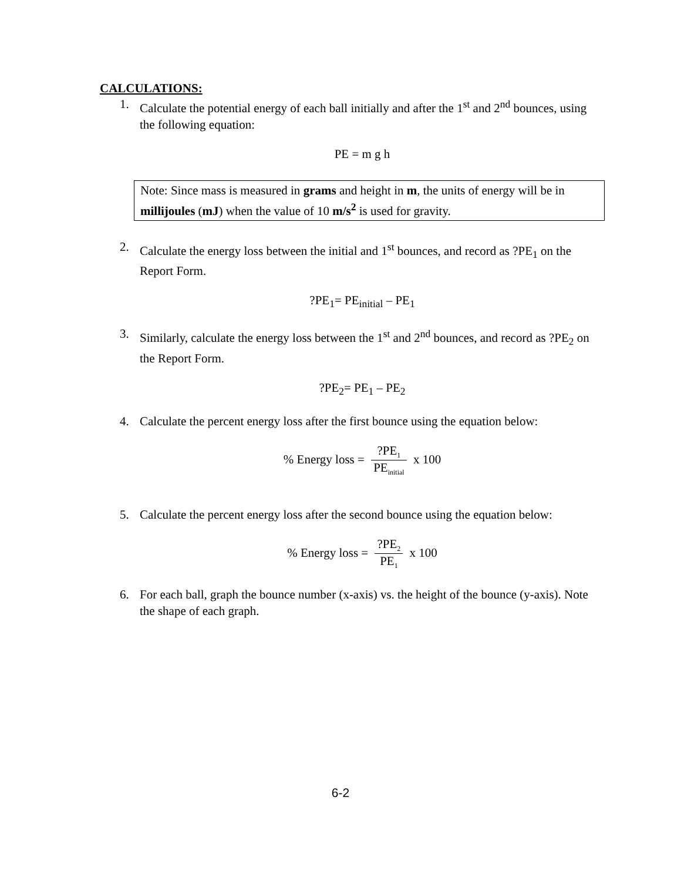CALCULATIONS:
1. Calculate the potential energy of each ball initially and after the 1<sup>st</sup> and 2<sup>nd</sup> bounces, using the following equation:
PE = m g h
Note: Since mass is measured in grams and height in m, the units of energy will be in millijoules (mJ) when the value of 10 m/s<sup>2</sup> is used for gravity.
2. Calculate the energy loss between the initial and 1<sup>st</sup> bounces, and record as ?PE<sub>1</sub> on the Report Form.
?PE<sub>1</sub>= PE<sub>initial</sub> – PE<sub>1</sub>
3. Similarly, calculate the energy loss between the 1<sup>st</sup> and 2<sup>nd</sup> bounces, and record as ?PE<sub>2</sub> on the Report Form.
?PE<sub>2</sub>= PE<sub>1</sub> – PE<sub>2</sub>
4. Calculate the percent energy loss after the first bounce using the equation below:
% Energy loss = ?PE<sub>1</sub> PE<sub>initial</sub> x 100
5. Calculate the percent energy loss after the second bounce using the equation below:
% Energy loss = ?PE<sub>2</sub> PE<sub>1</sub> x 100
6. For each ball, graph the bounce number (x-axis) vs. the height of the bounce (y-axis). Note the shape of each graph.
6-2